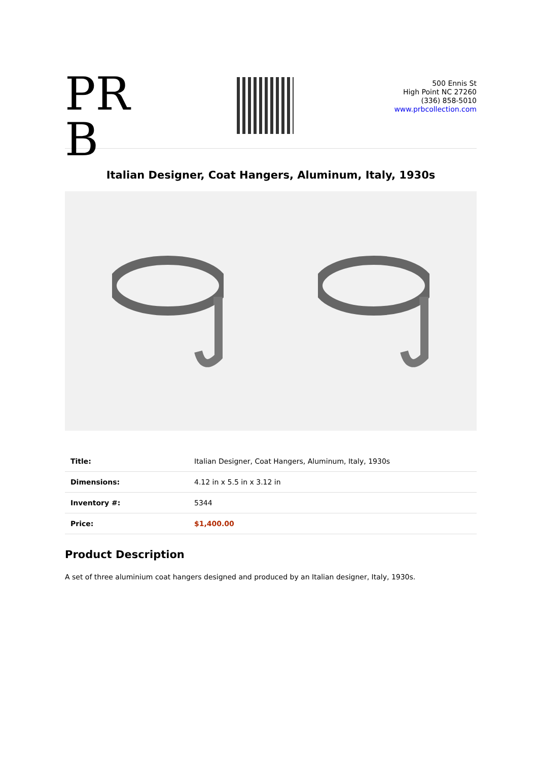PR B
500 Ennis St
High Point NC 27260
(336) 858-5010
www.prbcollection.com
Italian Designer, Coat Hangers, Aluminum, Italy, 1930s
| Title: | Italian Designer, Coat Hangers, Aluminum, Italy, 1930s |
| Dimensions: | 4.12 in x 5.5 in x 3.12 in |
| Inventory #: | 5344 |
| Price: | $1,400.00 |
Product Description
A set of three aluminium coat hangers designed and produced by an Italian designer, Italy, 1930s.